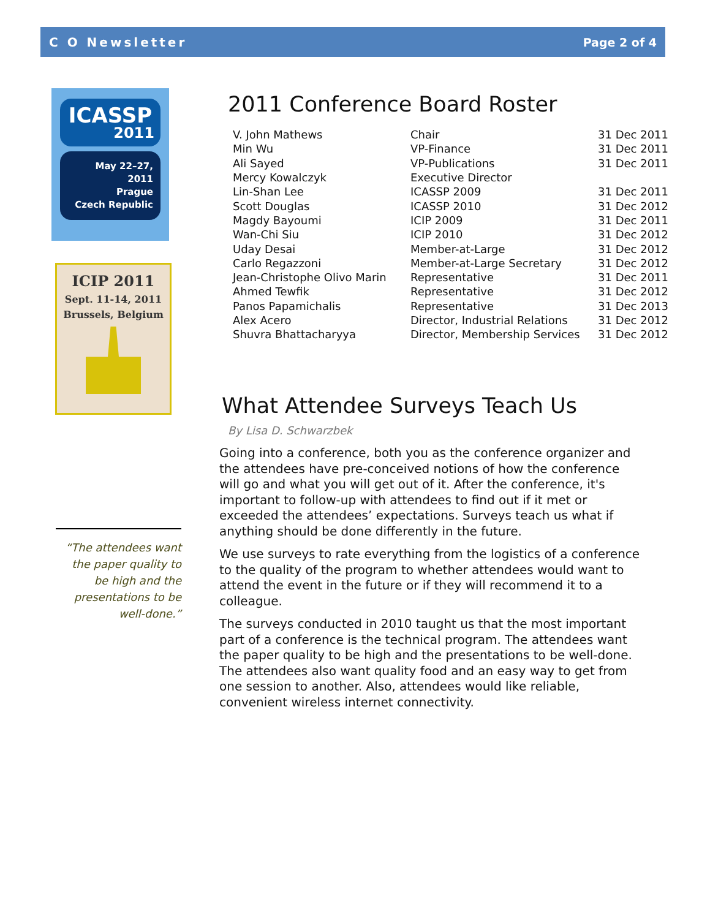C O Newsletter Page 2 of 4
ICASSP
2011
May 22–27, 2011
Prague
Czech Republic
ICIP 2011
Sept. 11-14, 2011
Brussels, Belgium
“The attendees want the paper quality to be high and the presentations to be well-done.”
2011 Conference Board Roster
| V. John Mathews | Chair | 31 Dec 2011 |
| Min Wu | VP-Finance | 31 Dec 2011 |
| Ali Sayed | VP-Publications | 31 Dec 2011 |
| Mercy Kowalczyk | Executive Director | |
| Lin-Shan Lee | ICASSP 2009 | 31 Dec 2011 |
| Scott Douglas | ICASSP 2010 | 31 Dec 2012 |
| Magdy Bayoumi | ICIP 2009 | 31 Dec 2011 |
| Wan-Chi Siu | ICIP 2010 | 31 Dec 2012 |
| Uday Desai | Member-at-Large | 31 Dec 2012 |
| Carlo Regazzoni | Member-at-Large Secretary | 31 Dec 2012 |
| Jean-Christophe Olivo Marin | Representative | 31 Dec 2011 |
| Ahmed Tewfik | Representative | 31 Dec 2012 |
| Panos Papamichalis | Representative | 31 Dec 2013 |
| Alex Acero | Director, Industrial Relations | 31 Dec 2012 |
| Shuvra Bhattacharyya | Director, Membership Services | 31 Dec 2012 |
What Attendee Surveys Teach Us
By Lisa D. Schwarzbek
Going into a conference, both you as the conference organizer and the attendees have pre-conceived notions of how the conference will go and what you will get out of it. After the conference, it's important to follow-up with attendees to find out if it met or exceeded the attendees’ expectations. Surveys teach us what if anything should be done differently in the future.
We use surveys to rate everything from the logistics of a conference to the quality of the program to whether attendees would want to attend the event in the future or if they will recommend it to a colleague.
The surveys conducted in 2010 taught us that the most important part of a conference is the technical program. The attendees want the paper quality to be high and the presentations to be well-done. The attendees also want quality food and an easy way to get from one session to another. Also, attendees would like reliable, convenient wireless internet connectivity.